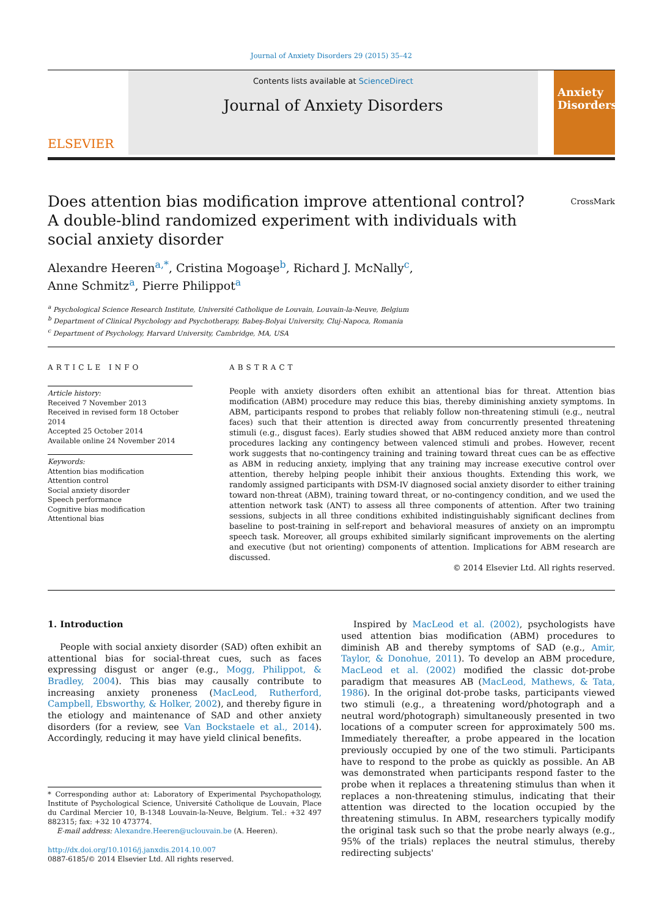Journal of Anxiety Disorders 29 (2015) 35–42
ELSEVIER
Contents lists available at ScienceDirect
Journal of Anxiety Disorders
Anxiety Disorders
Does attention bias modification improve attentional control? A double-blind randomized experiment with individuals with social anxiety disorder
CrossMark
Alexandre Heeren<sup>a,*</sup>, Cristina Mogoaşe<sup>b</sup>, Richard J. McNally<sup>c</sup>,
Anne Schmitz<sup>a</sup>, Pierre Philippot<sup>a</sup>
<sup>a</sup> Psychological Science Research Institute, Université Catholique de Louvain, Louvain-la-Neuve, Belgium
<sup>b</sup> Department of Clinical Psychology and Psychotherapy, Babeş-Bolyai University, Cluj-Napoca, Romania
<sup>c</sup> Department of Psychology, Harvard University, Cambridge, MA, USA
ARTICLE INFO
Article history:
Received 7 November 2013
Received in revised form 18 October 2014
Accepted 25 October 2014
Available online 24 November 2014
Keywords:
Attention bias modification
Attention control
Social anxiety disorder
Speech performance
Cognitive bias modification
Attentional bias
ABSTRACT
People with anxiety disorders often exhibit an attentional bias for threat. Attention bias modification (ABM) procedure may reduce this bias, thereby diminishing anxiety symptoms. In ABM, participants respond to probes that reliably follow non-threatening stimuli (e.g., neutral faces) such that their attention is directed away from concurrently presented threatening stimuli (e.g., disgust faces). Early studies showed that ABM reduced anxiety more than control procedures lacking any contingency between valenced stimuli and probes. However, recent work suggests that no-contingency training and training toward threat cues can be as effective as ABM in reducing anxiety, implying that any training may increase executive control over attention, thereby helping people inhibit their anxious thoughts. Extending this work, we randomly assigned participants with DSM-IV diagnosed social anxiety disorder to either training toward non-threat (ABM), training toward threat, or no-contingency condition, and we used the attention network task (ANT) to assess all three components of attention. After two training sessions, subjects in all three conditions exhibited indistinguishably significant declines from baseline to post-training in self-report and behavioral measures of anxiety on an impromptu speech task. Moreover, all groups exhibited similarly significant improvements on the alerting and executive (but not orienting) components of attention. Implications for ABM research are discussed.
© 2014 Elsevier Ltd. All rights reserved.
1. Introduction
People with social anxiety disorder (SAD) often exhibit an attentional bias for social-threat cues, such as faces expressing disgust or anger (e.g., Mogg, Philippot, & Bradley, 2004). This bias may causally contribute to increasing anxiety proneness (MacLeod, Rutherford, Campbell, Ebsworthy, & Holker, 2002), and thereby figure in the etiology and maintenance of SAD and other anxiety disorders (for a review, see Van Bockstaele et al., 2014). Accordingly, reducing it may have yield clinical benefits.
* Corresponding author at: Laboratory of Experimental Psychopathology, Institute of Psychological Science, Université Catholique de Louvain, Place du Cardinal Mercier 10, B-1348 Louvain-la-Neuve, Belgium. Tel.: +32 497 882315; fax: +32 10 473774.
E-mail address: Alexandre.Heeren@uclouvain.be (A. Heeren).
http://dx.doi.org/10.1016/j.janxdis.2014.10.007
0887-6185/© 2014 Elsevier Ltd. All rights reserved.
Inspired by MacLeod et al. (2002), psychologists have used attention bias modification (ABM) procedures to diminish AB and thereby symptoms of SAD (e.g., Amir, Taylor, & Donohue, 2011). To develop an ABM procedure, MacLeod et al. (2002) modified the classic dot-probe paradigm that measures AB (MacLeod, Mathews, & Tata, 1986). In the original dot-probe tasks, participants viewed two stimuli (e.g., a threatening word/photograph and a neutral word/photograph) simultaneously presented in two locations of a computer screen for approximately 500 ms. Immediately thereafter, a probe appeared in the location previously occupied by one of the two stimuli. Participants have to respond to the probe as quickly as possible. An AB was demonstrated when participants respond faster to the probe when it replaces a threatening stimulus than when it replaces a non-threatening stimulus, indicating that their attention was directed to the location occupied by the threatening stimulus. In ABM, researchers typically modify the original task such so that the probe nearly always (e.g., 95% of the trials) replaces the neutral stimulus, thereby redirecting subjects'